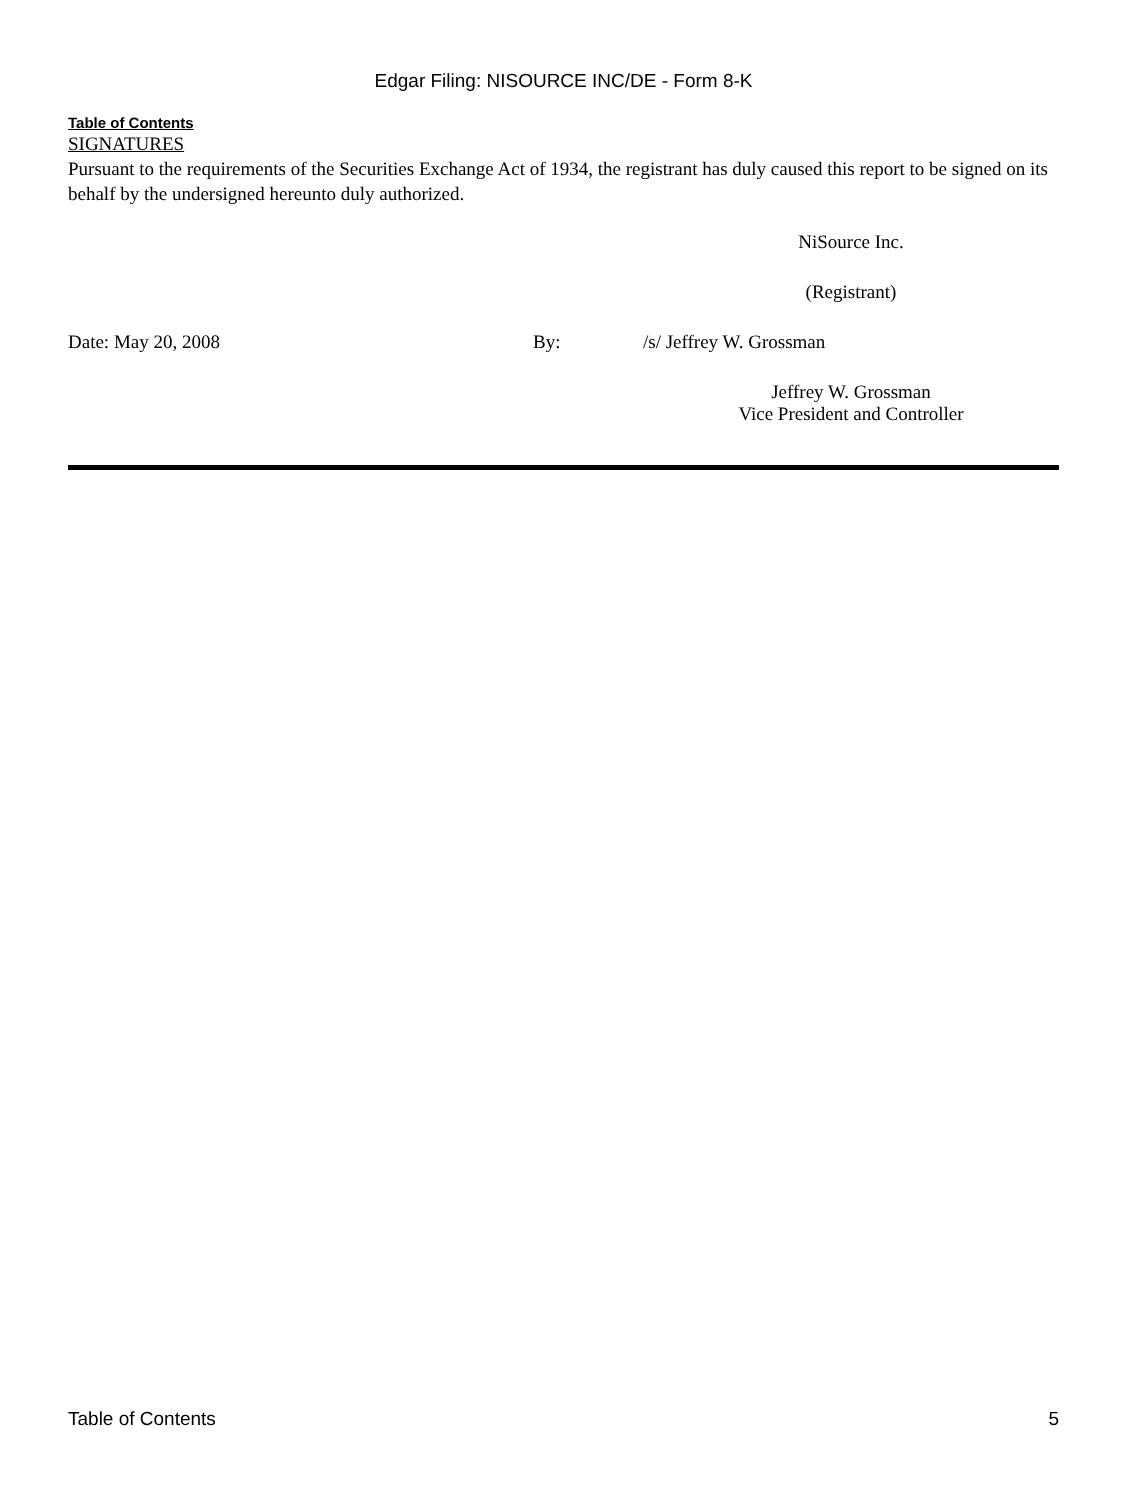Edgar Filing: NISOURCE INC/DE - Form 8-K
Table of Contents
SIGNATURES
Pursuant to the requirements of the Securities Exchange Act of 1934, the registrant has duly caused this report to be signed on its behalf by the undersigned hereunto duly authorized.
| | | NiSource Inc. |
| | | (Registrant) |
| Date: May 20, 2008 | By: | /s/ Jeffrey W. Grossman |
| | | Jeffrey W. Grossman Vice President and Controller |
Table of Contents 5